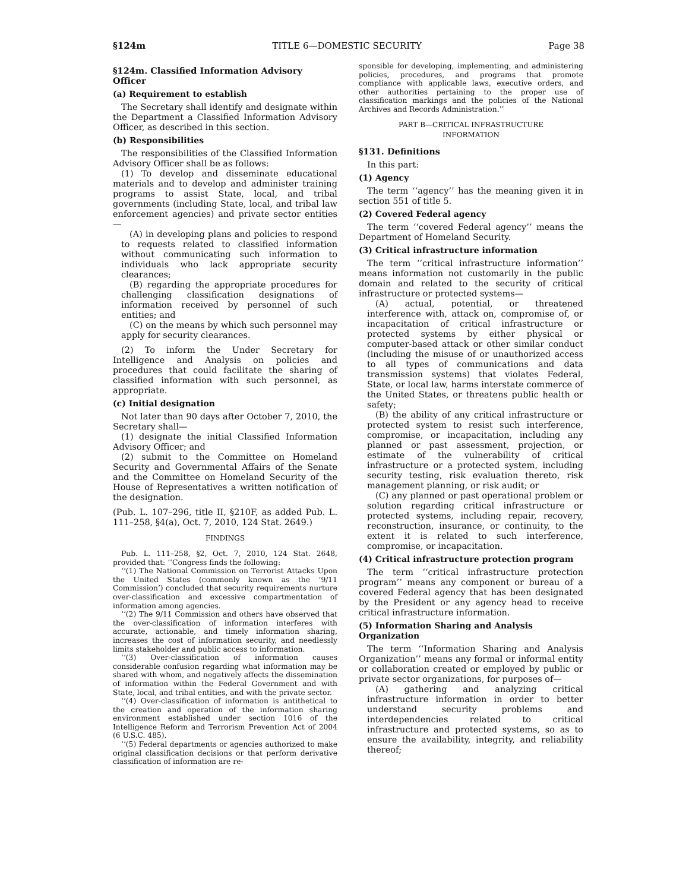§124m TITLE 6—DOMESTIC SECURITY Page 38
§124m. Classified Information Advisory Officer
(a) Requirement to establish
The Secretary shall identify and designate within the Department a Classified Information Advisory Officer, as described in this section.
(b) Responsibilities
The responsibilities of the Classified Information Advisory Officer shall be as follows:
(1) To develop and disseminate educational materials and to develop and administer training programs to assist State, local, and tribal governments (including State, local, and tribal law enforcement agencies) and private sector entities—
(A) in developing plans and policies to respond to requests related to classified information without communicating such information to individuals who lack appropriate security clearances;
(B) regarding the appropriate procedures for challenging classification designations of information received by personnel of such entities; and
(C) on the means by which such personnel may apply for security clearances.
(2) To inform the Under Secretary for Intelligence and Analysis on policies and procedures that could facilitate the sharing of classified information with such personnel, as appropriate.
(c) Initial designation
Not later than 90 days after October 7, 2010, the Secretary shall—
(1) designate the initial Classified Information Advisory Officer; and
(2) submit to the Committee on Homeland Security and Governmental Affairs of the Senate and the Committee on Homeland Security of the House of Representatives a written notification of the designation.
(Pub. L. 107–296, title II, §210F, as added Pub. L. 111–258, §4(a), Oct. 7, 2010, 124 Stat. 2649.)
FINDINGS
Pub. L. 111–258, §2, Oct. 7, 2010, 124 Stat. 2648, provided that: ‘‘Congress finds the following:
‘‘(1) The National Commission on Terrorist Attacks Upon the United States (commonly known as the ‘9/11 Commission’) concluded that security requirements nurture over-classification and excessive compartmentation of information among agencies.
‘‘(2) The 9/11 Commission and others have observed that the over-classification of information interferes with accurate, actionable, and timely information sharing, increases the cost of information security, and needlessly limits stakeholder and public access to information.
‘‘(3) Over-classification of information causes considerable confusion regarding what information may be shared with whom, and negatively affects the dissemination of information within the Federal Government and with State, local, and tribal entities, and with the private sector.
‘‘(4) Over-classification of information is antithetical to the creation and operation of the information sharing environment established under section 1016 of the Intelligence Reform and Terrorism Prevention Act of 2004 (6 U.S.C. 485).
‘‘(5) Federal departments or agencies authorized to make original classification decisions or that perform derivative classification of information are re-
sponsible for developing, implementing, and administering policies, procedures, and programs that promote compliance with applicable laws, executive orders, and other authorities pertaining to the proper use of classification markings and the policies of the National Archives and Records Administration.’’
PART B—CRITICAL INFRASTRUCTURE
INFORMATION
§131. Definitions
In this part:
(1) Agency
The term ‘‘agency’’ has the meaning given it in section 551 of title 5.
(2) Covered Federal agency
The term ‘‘covered Federal agency’’ means the Department of Homeland Security.
(3) Critical infrastructure information
The term ‘‘critical infrastructure information’’ means information not customarily in the public domain and related to the security of critical infrastructure or protected systems—
(A) actual, potential, or threatened interference with, attack on, compromise of, or incapacitation of critical infrastructure or protected systems by either physical or computer-based attack or other similar conduct (including the misuse of or unauthorized access to all types of communications and data transmission systems) that violates Federal, State, or local law, harms interstate commerce of the United States, or threatens public health or safety;
(B) the ability of any critical infrastructure or protected system to resist such interference, compromise, or incapacitation, including any planned or past assessment, projection, or estimate of the vulnerability of critical infrastructure or a protected system, including security testing, risk evaluation thereto, risk management planning, or risk audit; or
(C) any planned or past operational problem or solution regarding critical infrastructure or protected systems, including repair, recovery, reconstruction, insurance, or continuity, to the extent it is related to such interference, compromise, or incapacitation.
(4) Critical infrastructure protection program
The term ‘‘critical infrastructure protection program’’ means any component or bureau of a covered Federal agency that has been designated by the President or any agency head to receive critical infrastructure information.
(5) Information Sharing and Analysis Organization
The term ‘‘Information Sharing and Analysis Organization’’ means any formal or informal entity or collaboration created or employed by public or private sector organizations, for purposes of—
(A) gathering and analyzing critical infrastructure information in order to better understand security problems and interdependencies related to critical infrastructure and protected systems, so as to ensure the availability, integrity, and reliability thereof;